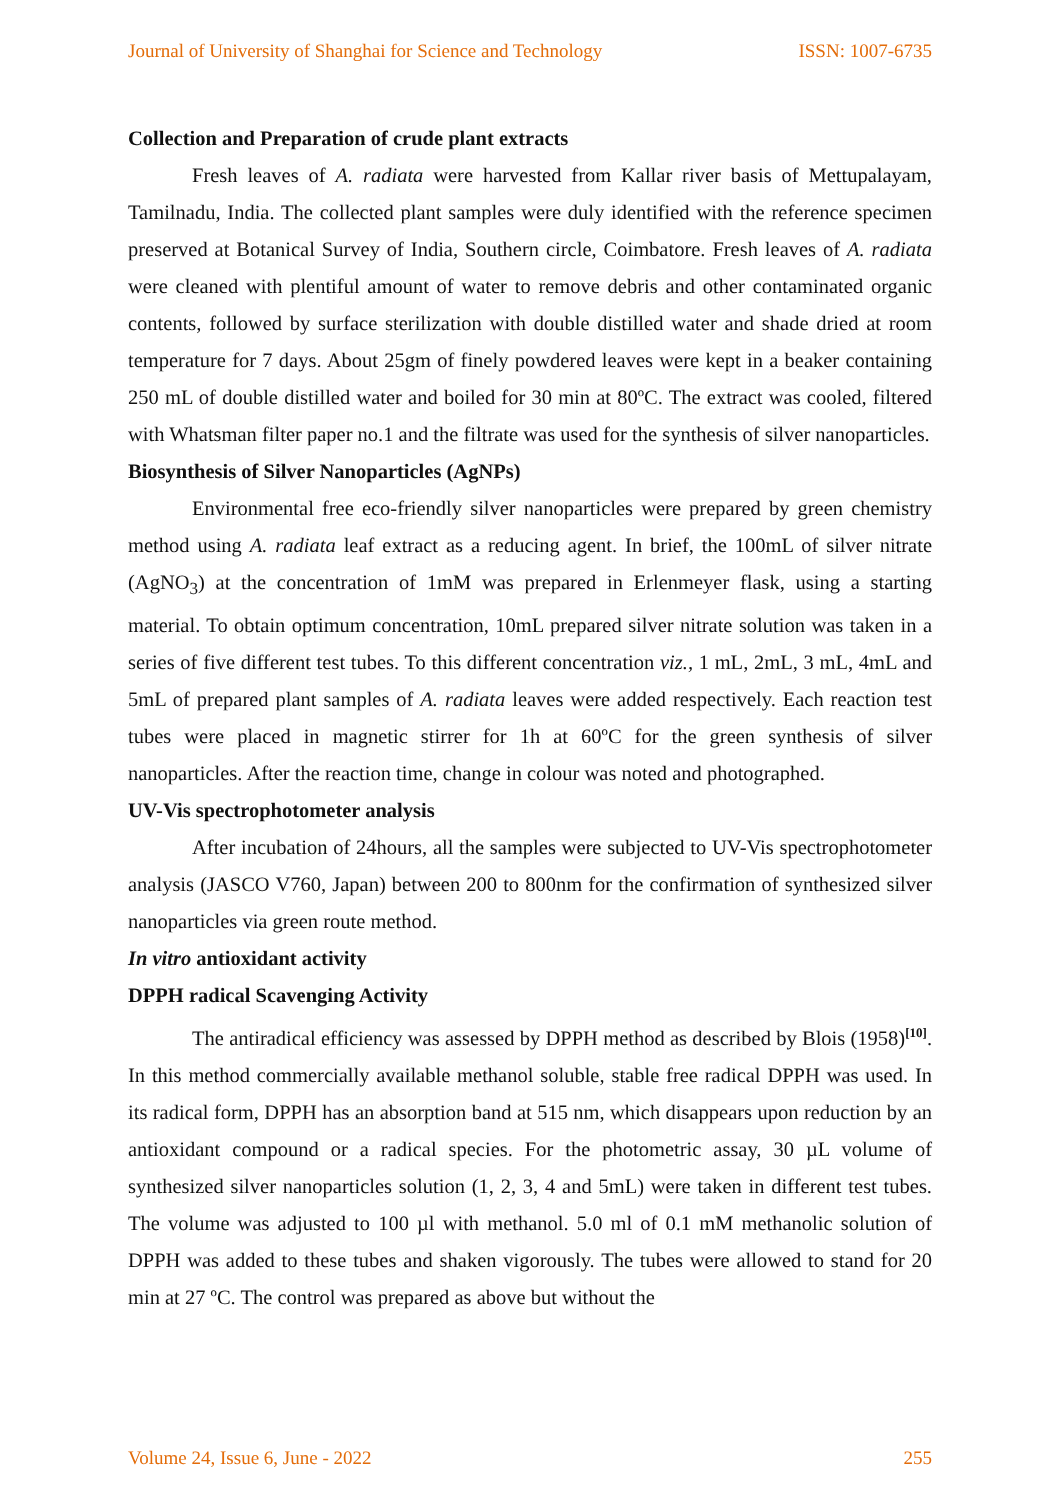Journal of University of Shanghai for Science and Technology ISSN: 1007-6735
Collection and Preparation of crude plant extracts
Fresh leaves of A. radiata were harvested from Kallar river basis of Mettupalayam, Tamilnadu, India. The collected plant samples were duly identified with the reference specimen preserved at Botanical Survey of India, Southern circle, Coimbatore. Fresh leaves of A. radiata were cleaned with plentiful amount of water to remove debris and other contaminated organic contents, followed by surface sterilization with double distilled water and shade dried at room temperature for 7 days. About 25gm of finely powdered leaves were kept in a beaker containing 250 mL of double distilled water and boiled for 30 min at 80ºC. The extract was cooled, filtered with Whatsman filter paper no.1 and the filtrate was used for the synthesis of silver nanoparticles.
Biosynthesis of Silver Nanoparticles (AgNPs)
Environmental free eco-friendly silver nanoparticles were prepared by green chemistry method using A. radiata leaf extract as a reducing agent. In brief, the 100mL of silver nitrate (AgNO<sub>3</sub>) at the concentration of 1mM was prepared in Erlenmeyer flask, using a starting material. To obtain optimum concentration, 10mL prepared silver nitrate solution was taken in a series of five different test tubes. To this different concentration viz., 1 mL, 2mL, 3 mL, 4mL and 5mL of prepared plant samples of A. radiata leaves were added respectively. Each reaction test tubes were placed in magnetic stirrer for 1h at 60ºC for the green synthesis of silver nanoparticles. After the reaction time, change in colour was noted and photographed.
UV-Vis spectrophotometer analysis
After incubation of 24hours, all the samples were subjected to UV-Vis spectrophotometer analysis (JASCO V760, Japan) between 200 to 800nm for the confirmation of synthesized silver nanoparticles via green route method.
In vitro antioxidant activity
DPPH radical Scavenging Activity
The antiradical efficiency was assessed by DPPH method as described by Blois (1958)<sup>[10]</sup>. In this method commercially available methanol soluble, stable free radical DPPH was used. In its radical form, DPPH has an absorption band at 515 nm, which disappears upon reduction by an antioxidant compound or a radical species. For the photometric assay, 30 µL volume of synthesized silver nanoparticles solution (1, 2, 3, 4 and 5mL) were taken in different test tubes. The volume was adjusted to 100 µl with methanol. 5.0 ml of 0.1 mM methanolic solution of DPPH was added to these tubes and shaken vigorously. The tubes were allowed to stand for 20 min at 27 ºC. The control was prepared as above but without the
Volume 24, Issue 6, June - 2022 255